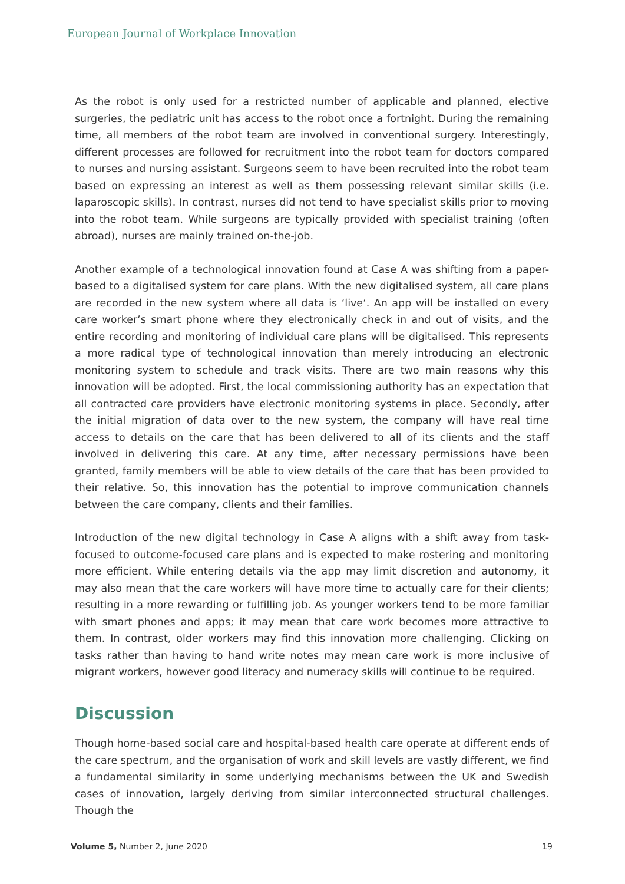European Journal of Workplace Innovation
As the robot is only used for a restricted number of applicable and planned, elective surgeries, the pediatric unit has access to the robot once a fortnight. During the remaining time, all members of the robot team are involved in conventional surgery. Interestingly, different processes are followed for recruitment into the robot team for doctors compared to nurses and nursing assistant. Surgeons seem to have been recruited into the robot team based on expressing an interest as well as them possessing relevant similar skills (i.e. laparoscopic skills). In contrast, nurses did not tend to have specialist skills prior to moving into the robot team. While surgeons are typically provided with specialist training (often abroad), nurses are mainly trained on-the-job.
Another example of a technological innovation found at Case A was shifting from a paper-based to a digitalised system for care plans. With the new digitalised system, all care plans are recorded in the new system where all data is ‘live‘. An app will be installed on every care worker’s smart phone where they electronically check in and out of visits, and the entire recording and monitoring of individual care plans will be digitalised. This represents a more radical type of technological innovation than merely introducing an electronic monitoring system to schedule and track visits. There are two main reasons why this innovation will be adopted. First, the local commissioning authority has an expectation that all contracted care providers have electronic monitoring systems in place. Secondly, after the initial migration of data over to the new system, the company will have real time access to details on the care that has been delivered to all of its clients and the staff involved in delivering this care. At any time, after necessary permissions have been granted, family members will be able to view details of the care that has been provided to their relative. So, this innovation has the potential to improve communication channels between the care company, clients and their families.
Introduction of the new digital technology in Case A aligns with a shift away from task-focused to outcome-focused care plans and is expected to make rostering and monitoring more efficient. While entering details via the app may limit discretion and autonomy, it may also mean that the care workers will have more time to actually care for their clients; resulting in a more rewarding or fulfilling job. As younger workers tend to be more familiar with smart phones and apps; it may mean that care work becomes more attractive to them. In contrast, older workers may find this innovation more challenging. Clicking on tasks rather than having to hand write notes may mean care work is more inclusive of migrant workers, however good literacy and numeracy skills will continue to be required.
Discussion
Though home-based social care and hospital-based health care operate at different ends of the care spectrum, and the organisation of work and skill levels are vastly different, we find a fundamental similarity in some underlying mechanisms between the UK and Swedish cases of innovation, largely deriving from similar interconnected structural challenges. Though the
Volume 5, Number 2, June 2020 19